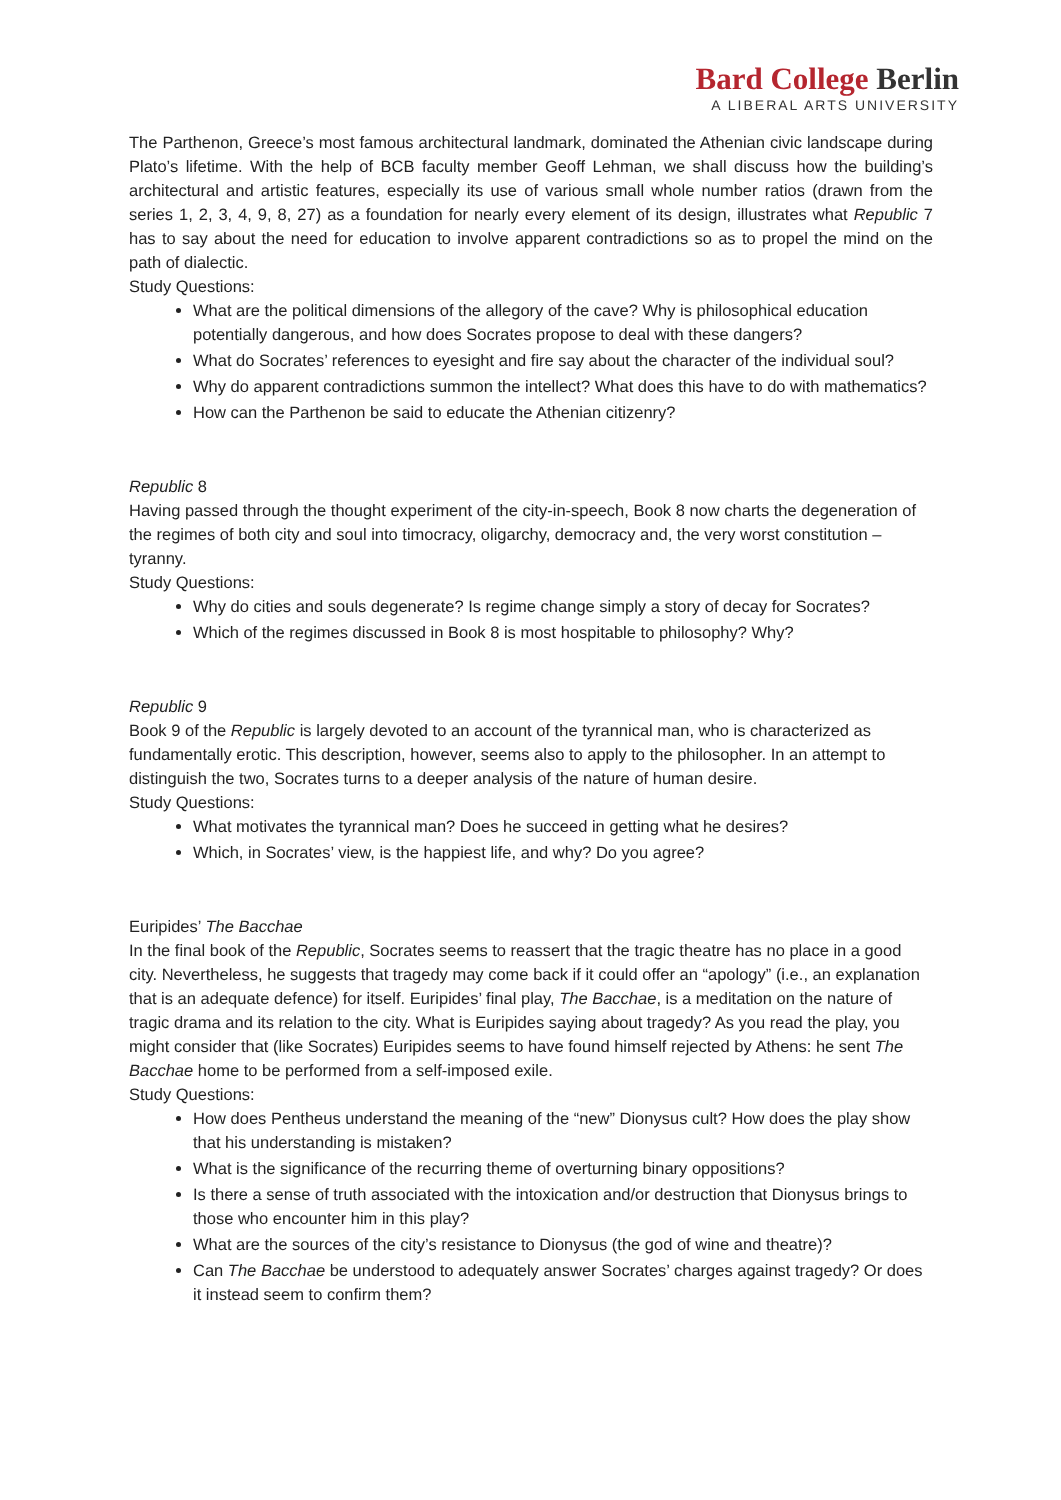Bard College Berlin
A LIBERAL ARTS UNIVERSITY
The Parthenon, Greece’s most famous architectural landmark, dominated the Athenian civic landscape during Plato’s lifetime. With the help of BCB faculty member Geoff Lehman, we shall discuss how the building’s architectural and artistic features, especially its use of various small whole number ratios (drawn from the series 1, 2, 3, 4, 9, 8, 27) as a foundation for nearly every element of its design, illustrates what Republic 7 has to say about the need for education to involve apparent contradictions so as to propel the mind on the path of dialectic.
Study Questions:
What are the political dimensions of the allegory of the cave? Why is philosophical education potentially dangerous, and how does Socrates propose to deal with these dangers?
What do Socrates’ references to eyesight and fire say about the character of the individual soul?
Why do apparent contradictions summon the intellect? What does this have to do with mathematics?
How can the Parthenon be said to educate the Athenian citizenry?
Republic 8
Having passed through the thought experiment of the city-in-speech, Book 8 now charts the degeneration of the regimes of both city and soul into timocracy, oligarchy, democracy and, the very worst constitution – tyranny.
Study Questions:
Why do cities and souls degenerate? Is regime change simply a story of decay for Socrates?
Which of the regimes discussed in Book 8 is most hospitable to philosophy? Why?
Republic 9
Book 9 of the Republic is largely devoted to an account of the tyrannical man, who is characterized as fundamentally erotic. This description, however, seems also to apply to the philosopher. In an attempt to distinguish the two, Socrates turns to a deeper analysis of the nature of human desire.
Study Questions:
What motivates the tyrannical man? Does he succeed in getting what he desires?
Which, in Socrates’ view, is the happiest life, and why? Do you agree?
Euripides’ The Bacchae
In the final book of the Republic, Socrates seems to reassert that the tragic theatre has no place in a good city. Nevertheless, he suggests that tragedy may come back if it could offer an “apology” (i.e., an explanation that is an adequate defence) for itself. Euripides’ final play, The Bacchae, is a meditation on the nature of tragic drama and its relation to the city. What is Euripides saying about tragedy? As you read the play, you might consider that (like Socrates) Euripides seems to have found himself rejected by Athens: he sent The Bacchae home to be performed from a self-imposed exile.
Study Questions:
How does Pentheus understand the meaning of the “new” Dionysus cult? How does the play show that his understanding is mistaken?
What is the significance of the recurring theme of overturning binary oppositions?
Is there a sense of truth associated with the intoxication and/or destruction that Dionysus brings to those who encounter him in this play?
What are the sources of the city’s resistance to Dionysus (the god of wine and theatre)?
Can The Bacchae be understood to adequately answer Socrates’ charges against tragedy? Or does it instead seem to confirm them?